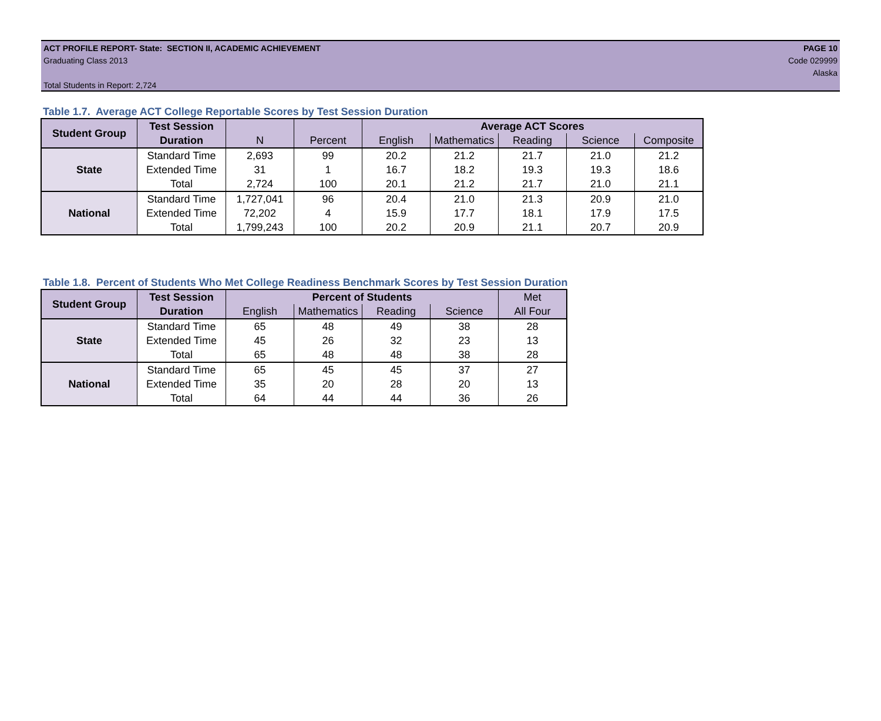ACT PROFILE REPORT- State: SECTION II, ACADEMIC ACHIEVEMENT PAGE 10
Graduating Class 2013 Code 029999
Alaska
Total Students in Report: 2,724
Table 1.7. Average ACT College Reportable Scores by Test Session Duration
| Student Group | Test Session | | | Average ACT Scores | | | | |
| --- | --- | --- | --- | --- | --- | --- | --- | --- |
| | Duration | N | Percent | English | Mathematics | Reading | Science | Composite |
| State | Standard Time | 2,693 | 99 | 20.2 | 21.2 | 21.7 | 21.0 | 21.2 |
| | Extended Time | 31 | 1 | 16.7 | 18.2 | 19.3 | 19.3 | 18.6 |
| | Total | 2,724 | 100 | 20.1 | 21.2 | 21.7 | 21.0 | 21.1 |
| National | Standard Time | 1,727,041 | 96 | 20.4 | 21.0 | 21.3 | 20.9 | 21.0 |
| | Extended Time | 72,202 | 4 | 15.9 | 17.7 | 18.1 | 17.9 | 17.5 |
| | Total | 1,799,243 | 100 | 20.2 | 20.9 | 21.1 | 20.7 | 20.9 |
Table 1.8. Percent of Students Who Met College Readiness Benchmark Scores by Test Session Duration
| Student Group | Test Session | Percent of Students | | | | Met |
| --- | --- | --- | --- | --- | --- | --- |
| | Duration | English | Mathematics | Reading | Science | All Four |
| State | Standard Time | 65 | 48 | 49 | 38 | 28 |
| | Extended Time | 45 | 26 | 32 | 23 | 13 |
| | Total | 65 | 48 | 48 | 38 | 28 |
| National | Standard Time | 65 | 45 | 45 | 37 | 27 |
| | Extended Time | 35 | 20 | 28 | 20 | 13 |
| | Total | 64 | 44 | 44 | 36 | 26 |